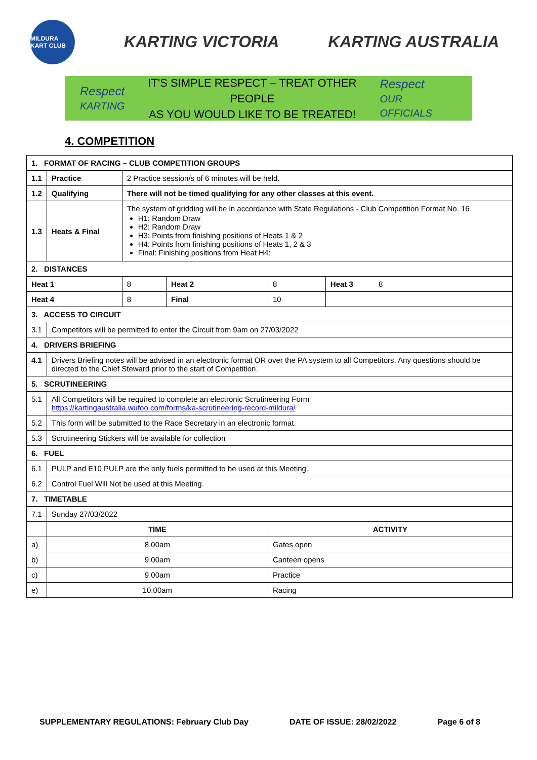MILDURA KART CLUB
KARTING VICTORIA KARTING AUSTRALIA
Respect
KARTING
IT'S SIMPLE RESPECT – TREAT OTHER PEOPLE
AS YOU WOULD LIKE TO BE TREATED!
Respect
OUR OFFICIALS
4. COMPETITION
| 1. FORMAT OF RACING – CLUB COMPETITION GROUPS | | | | | |
| --- | --- | --- | --- | --- | --- |
| 1.1 | Practice | 2 Practice session/s of 6 minutes will be held. | | | |
| 1.2 | Qualifying | There will not be timed qualifying for any other classes at this event. | | | |
| 1.3 | Heats & Final | The system of gridding will be in accordance with State Regulations - Club Competition Format No. 16 H1: Random Draw H2: Random Draw H3: Points from finishing positions of Heats 1 & 2 H4: Points from finishing positions of Heats 1, 2 & 3 Final: Finishing positions from Heat H4: | | | |
| 2. DISTANCES | | | | | |
| Heat 1 | | 8 | Heat 2 | 8 | Heat 3 8 |
| Heat 4 | | 8 | Final | 10 | |
| 3. ACCESS TO CIRCUIT | | | | | |
| 3.1 | Competitors will be permitted to enter the Circuit from 9am on 27/03/2022 | | | | |
| 4. DRIVERS BRIEFING | | | | | |
| 4.1 | Drivers Briefing notes will be advised in an electronic format OR over the PA system to all Competitors. Any questions should be directed to the Chief Steward prior to the start of Competition. | | | | |
| 5. SCRUTINEERING | | | | | |
| 5.1 | All Competitors will be required to complete an electronic Scrutineering Form https://kartingaustralia.wufoo.com/forms/ka-scrutineering-record-mildura/ | | | | |
| 5.2 | This form will be submitted to the Race Secretary in an electronic format. | | | | |
| 5.3 | Scrutineering Stickers will be available for collection | | | | |
| 6. FUEL | | | | | |
| 6.1 | PULP and E10 PULP are the only fuels permitted to be used at this Meeting. | | | | |
| 6.2 | Control Fuel Will Not be used at this Meeting. | | | | |
| 7. TIMETABLE | | | | | |
| 7.1 | Sunday 27/03/2022 | | | | |
| | TIME | | | ACTIVITY | |
| a) | 8.00am | | | Gates open | |
| b) | 9.00am | | | Canteen opens | |
| c) | 9.00am | | | Practice | |
| e) | 10.00am | | | Racing | |
SUPPLEMENTARY REGULATIONS: February Club Day DATE OF ISSUE: 28/02/2022 Page 6 of 8